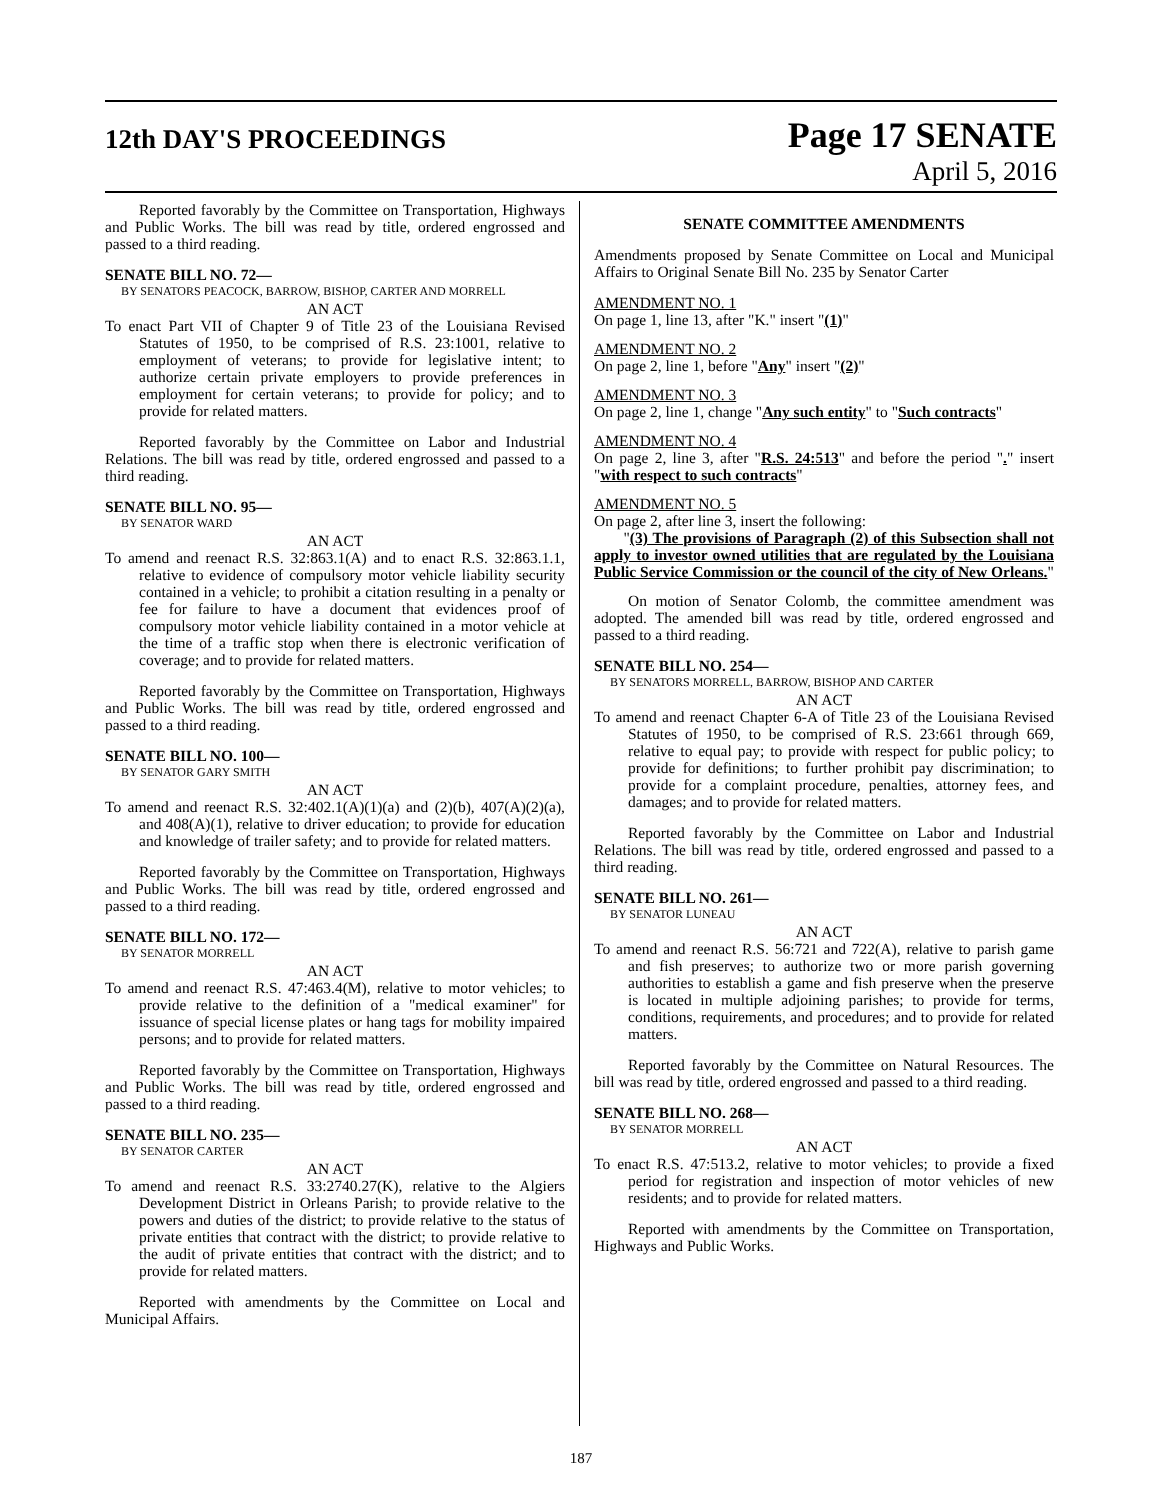12th DAY'S PROCEEDINGS
Page 17 SENATE
April 5, 2016
Reported favorably by the Committee on Transportation, Highways and Public Works. The bill was read by title, ordered engrossed and passed to a third reading.
SENATE BILL NO. 72—
BY SENATORS PEACOCK, BARROW, BISHOP, CARTER AND MORRELL
AN ACT
To enact Part VII of Chapter 9 of Title 23 of the Louisiana Revised Statutes of 1950, to be comprised of R.S. 23:1001, relative to employment of veterans; to provide for legislative intent; to authorize certain private employers to provide preferences in employment for certain veterans; to provide for policy; and to provide for related matters.
Reported favorably by the Committee on Labor and Industrial Relations. The bill was read by title, ordered engrossed and passed to a third reading.
SENATE BILL NO. 95—
BY SENATOR WARD
AN ACT
To amend and reenact R.S. 32:863.1(A) and to enact R.S. 32:863.1.1, relative to evidence of compulsory motor vehicle liability security contained in a vehicle; to prohibit a citation resulting in a penalty or fee for failure to have a document that evidences proof of compulsory motor vehicle liability contained in a motor vehicle at the time of a traffic stop when there is electronic verification of coverage; and to provide for related matters.
Reported favorably by the Committee on Transportation, Highways and Public Works. The bill was read by title, ordered engrossed and passed to a third reading.
SENATE BILL NO. 100—
BY SENATOR GARY SMITH
AN ACT
To amend and reenact R.S. 32:402.1(A)(1)(a) and (2)(b), 407(A)(2)(a), and 408(A)(1), relative to driver education; to provide for education and knowledge of trailer safety; and to provide for related matters.
Reported favorably by the Committee on Transportation, Highways and Public Works. The bill was read by title, ordered engrossed and passed to a third reading.
SENATE BILL NO. 172—
BY SENATOR MORRELL
AN ACT
To amend and reenact R.S. 47:463.4(M), relative to motor vehicles; to provide relative to the definition of a "medical examiner" for issuance of special license plates or hang tags for mobility impaired persons; and to provide for related matters.
Reported favorably by the Committee on Transportation, Highways and Public Works. The bill was read by title, ordered engrossed and passed to a third reading.
SENATE BILL NO. 235—
BY SENATOR CARTER
AN ACT
To amend and reenact R.S. 33:2740.27(K), relative to the Algiers Development District in Orleans Parish; to provide relative to the powers and duties of the district; to provide relative to the status of private entities that contract with the district; to provide relative to the audit of private entities that contract with the district; and to provide for related matters.
Reported with amendments by the Committee on Local and Municipal Affairs.
SENATE COMMITTEE AMENDMENTS
Amendments proposed by Senate Committee on Local and Municipal Affairs to Original Senate Bill No. 235 by Senator Carter
AMENDMENT NO. 1
On page 1, line 13, after "K." insert "(1)"
AMENDMENT NO. 2
On page 2, line 1, before "Any" insert "(2)"
AMENDMENT NO. 3
On page 2, line 1, change "Any such entity" to "Such contracts"
AMENDMENT NO. 4
On page 2, line 3, after "R.S. 24:513" and before the period "." insert "with respect to such contracts"
AMENDMENT NO. 5
On page 2, after line 3, insert the following:
"(3) The provisions of Paragraph (2) of this Subsection shall not apply to investor owned utilities that are regulated by the Louisiana Public Service Commission or the council of the city of New Orleans."
On motion of Senator Colomb, the committee amendment was adopted. The amended bill was read by title, ordered engrossed and passed to a third reading.
SENATE BILL NO. 254—
BY SENATORS MORRELL, BARROW, BISHOP AND CARTER
AN ACT
To amend and reenact Chapter 6-A of Title 23 of the Louisiana Revised Statutes of 1950, to be comprised of R.S. 23:661 through 669, relative to equal pay; to provide with respect for public policy; to provide for definitions; to further prohibit pay discrimination; to provide for a complaint procedure, penalties, attorney fees, and damages; and to provide for related matters.
Reported favorably by the Committee on Labor and Industrial Relations. The bill was read by title, ordered engrossed and passed to a third reading.
SENATE BILL NO. 261—
BY SENATOR LUNEAU
AN ACT
To amend and reenact R.S. 56:721 and 722(A), relative to parish game and fish preserves; to authorize two or more parish governing authorities to establish a game and fish preserve when the preserve is located in multiple adjoining parishes; to provide for terms, conditions, requirements, and procedures; and to provide for related matters.
Reported favorably by the Committee on Natural Resources. The bill was read by title, ordered engrossed and passed to a third reading.
SENATE BILL NO. 268—
BY SENATOR MORRELL
AN ACT
To enact R.S. 47:513.2, relative to motor vehicles; to provide a fixed period for registration and inspection of motor vehicles of new residents; and to provide for related matters.
Reported with amendments by the Committee on Transportation, Highways and Public Works.
187